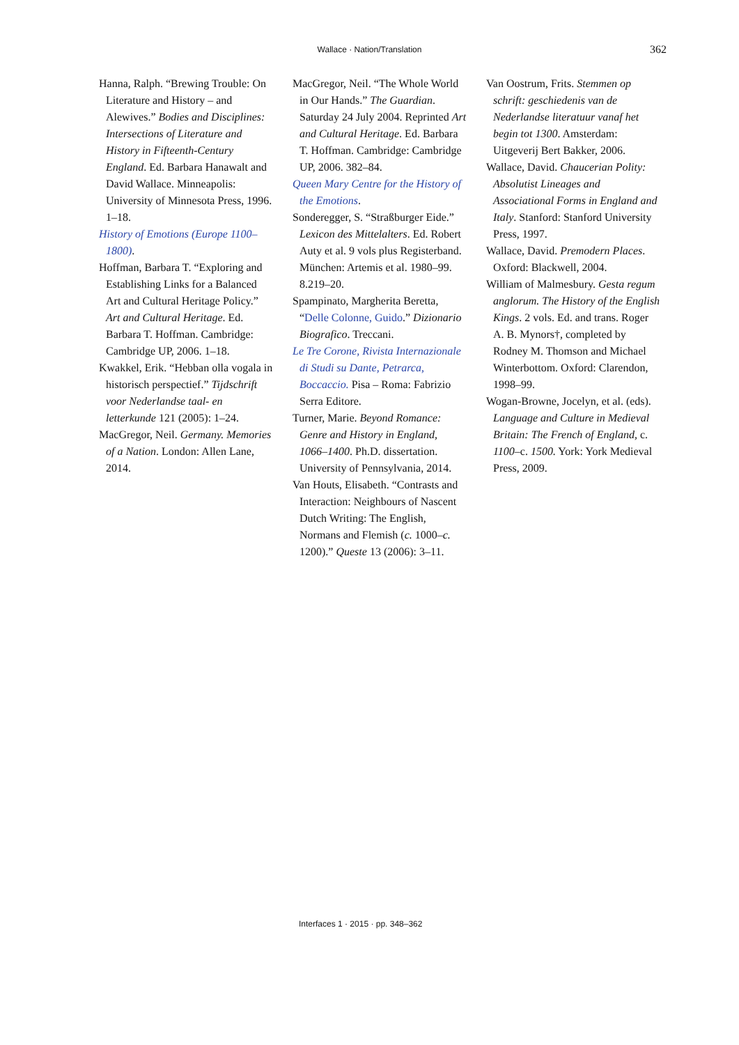Wallace · Nation/Translation 362
Hanna, Ralph. “Brewing Trouble: On Literature and History – and Alewives.” Bodies and Disciplines: Intersections of Literature and History in Fifteenth-Century England. Ed. Barbara Hanawalt and David Wallace. Minneapolis: University of Minnesota Press, 1996. 1–18.
History of Emotions (Europe 1100–1800).
Hoffman, Barbara T. “Exploring and Establishing Links for a Balanced Art and Cultural Heritage Policy.” Art and Cultural Heritage. Ed. Barbara T. Hoffman. Cambridge: Cambridge UP, 2006. 1–18.
Kwakkel, Erik. “Hebban olla vogala in historisch perspectief.” Tijdschrift voor Nederlandse taal- en letterkunde 121 (2005): 1–24.
MacGregor, Neil. Germany. Memories of a Nation. London: Allen Lane, 2014.
MacGregor, Neil. “The Whole World in Our Hands.” The Guardian. Saturday 24 July 2004. Reprinted Art and Cultural Heritage. Ed. Barbara T. Hoffman. Cambridge: Cambridge UP, 2006. 382–84.
Queen Mary Centre for the History of the Emotions.
Sonderegger, S. “Straßburger Eide.” Lexicon des Mittelalters. Ed. Robert Auty et al. 9 vols plus Registerband. München: Artemis et al. 1980–99. 8.219–20.
Spampinato, Margherita Beretta, “Delle Colonne, Guido.” Dizionario Biografico. Treccani.
Le Tre Corone, Rivista Internazionale di Studi su Dante, Petrarca, Boccaccio. Pisa – Roma: Fabrizio Serra Editore.
Turner, Marie. Beyond Romance: Genre and History in England, 1066–1400. Ph.D. dissertation. University of Pennsylvania, 2014.
Van Houts, Elisabeth. “Contrasts and Interaction: Neighbours of Nascent Dutch Writing: The English, Normans and Flemish (c. 1000–c. 1200).” Queste 13 (2006): 3–11.
Van Oostrum, Frits. Stemmen op schrift: geschiedenis van de Nederlandse literatuur vanaf het begin tot 1300. Amsterdam: Uitgeverij Bert Bakker, 2006.
Wallace, David. Chaucerian Polity: Absolutist Lineages and Associational Forms in England and Italy. Stanford: Stanford University Press, 1997.
Wallace, David. Premodern Places. Oxford: Blackwell, 2004.
William of Malmesbury. Gesta regum anglorum. The History of the English Kings. 2 vols. Ed. and trans. Roger A. B. Mynors†, completed by Rodney M. Thomson and Michael Winterbottom. Oxford: Clarendon, 1998–99.
Wogan-Browne, Jocelyn, et al. (eds). Language and Culture in Medieval Britain: The French of England, c. 1100–c. 1500. York: York Medieval Press, 2009.
Interfaces 1 · 2015 · pp. 348–362